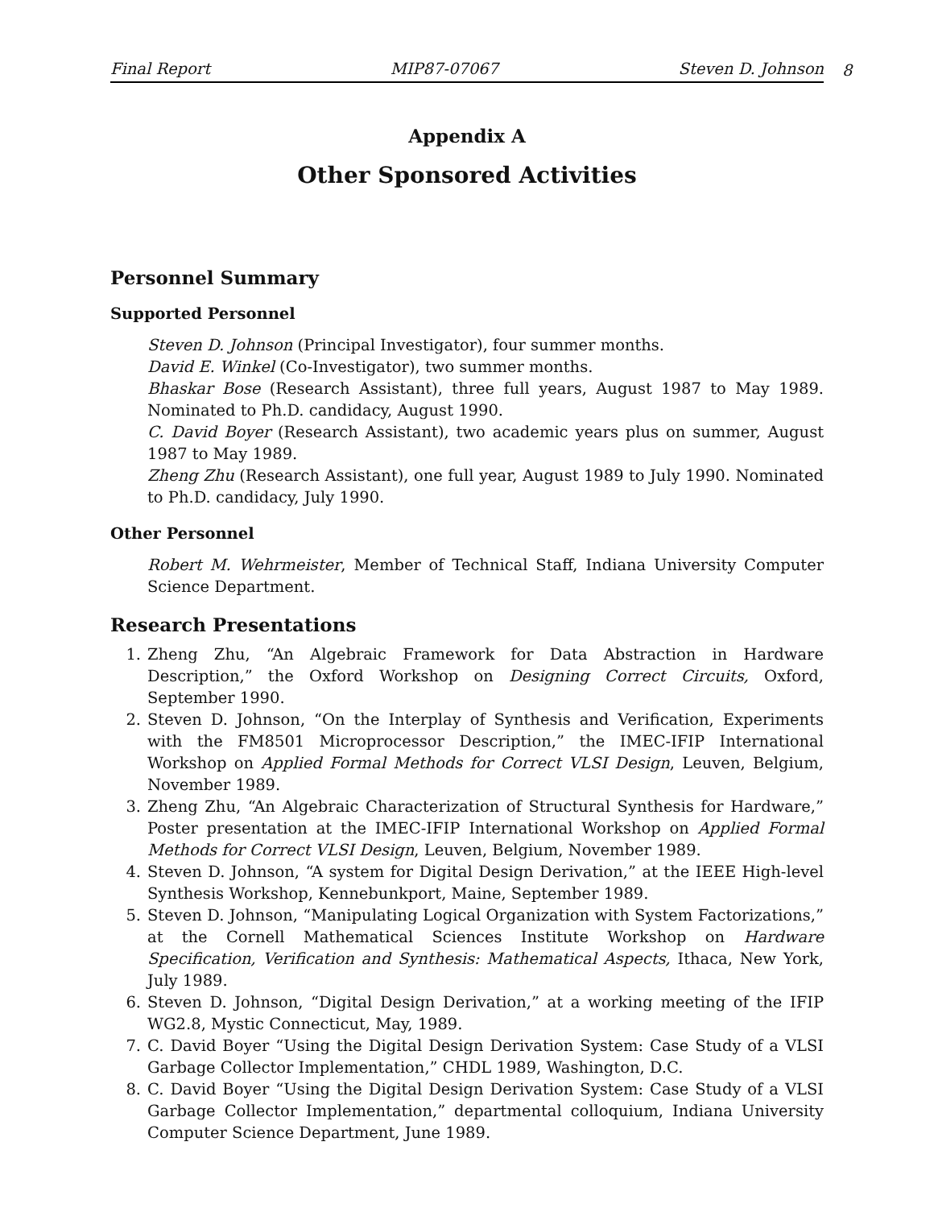Final Report MIP87-07067 Steven D. Johnson
8
Appendix A
Other Sponsored Activities
Personnel Summary
Supported Personnel
Steven D. Johnson (Principal Investigator), four summer months.
David E. Winkel (Co-Investigator), two summer months.
Bhaskar Bose (Research Assistant), three full years, August 1987 to May 1989. Nominated to Ph.D. candidacy, August 1990.
C. David Boyer (Research Assistant), two academic years plus on summer, August 1987 to May 1989.
Zheng Zhu (Research Assistant), one full year, August 1989 to July 1990. Nominated to Ph.D. candidacy, July 1990.
Other Personnel
Robert M. Wehrmeister, Member of Technical Staff, Indiana University Computer Science Department.
Research Presentations
1. Zheng Zhu, “An Algebraic Framework for Data Abstraction in Hardware Description,” the Oxford Workshop on Designing Correct Circuits, Oxford, September 1990.
2. Steven D. Johnson, “On the Interplay of Synthesis and Verification, Experiments with the FM8501 Microprocessor Description,” the IMEC-IFIP International Workshop on Applied Formal Methods for Correct VLSI Design, Leuven, Belgium, November 1989.
3. Zheng Zhu, “An Algebraic Characterization of Structural Synthesis for Hardware,” Poster presentation at the IMEC-IFIP International Workshop on Applied Formal Methods for Correct VLSI Design, Leuven, Belgium, November 1989.
4. Steven D. Johnson, “A system for Digital Design Derivation,” at the IEEE High-level Synthesis Workshop, Kennebunkport, Maine, September 1989.
5. Steven D. Johnson, “Manipulating Logical Organization with System Factorizations,” at the Cornell Mathematical Sciences Institute Workshop on Hardware Specification, Verification and Synthesis: Mathematical Aspects, Ithaca, New York, July 1989.
6. Steven D. Johnson, “Digital Design Derivation,” at a working meeting of the IFIP WG2.8, Mystic Connecticut, May, 1989.
7. C. David Boyer “Using the Digital Design Derivation System: Case Study of a VLSI Garbage Collector Implementation,” CHDL 1989, Washington, D.C.
8. C. David Boyer “Using the Digital Design Derivation System: Case Study of a VLSI Garbage Collector Implementation,” departmental colloquium, Indiana University Computer Science Department, June 1989.